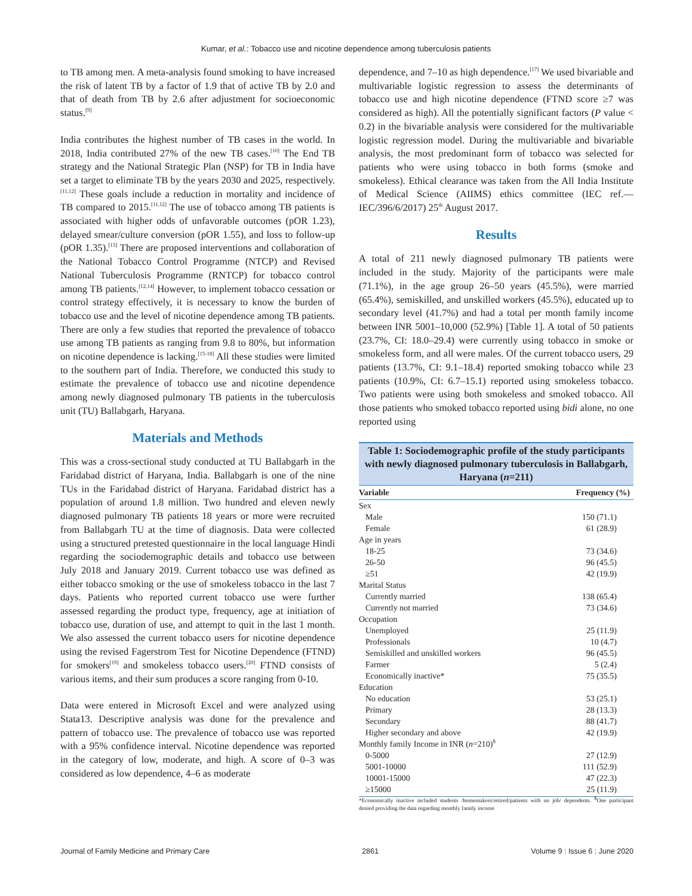Kumar, et al.: Tobacco use and nicotine dependence among tuberculosis patients
to TB among men. A meta-analysis found smoking to have increased the risk of latent TB by a factor of 1.9 that of active TB by 2.0 and that of death from TB by 2.6 after adjustment for socioeconomic status.<sup>[9]</sup>
India contributes the highest number of TB cases in the world. In 2018, India contributed 27% of the new TB cases.<sup>[10]</sup> The End TB strategy and the National Strategic Plan (NSP) for TB in India have set a target to eliminate TB by the years 2030 and 2025, respectively.<sup>[11,12]</sup> These goals include a reduction in mortality and incidence of TB compared to 2015.<sup>[11,12]</sup> The use of tobacco among TB patients is associated with higher odds of unfavorable outcomes (pOR 1.23), delayed smear/culture conversion (pOR 1.55), and loss to follow-up (pOR 1.35).<sup>[13]</sup> There are proposed interventions and collaboration of the National Tobacco Control Programme (NTCP) and Revised National Tuberculosis Programme (RNTCP) for tobacco control among TB patients.<sup>[12,14]</sup> However, to implement tobacco cessation or control strategy effectively, it is necessary to know the burden of tobacco use and the level of nicotine dependence among TB patients. There are only a few studies that reported the prevalence of tobacco use among TB patients as ranging from 9.8 to 80%, but information on nicotine dependence is lacking.<sup>[15-18]</sup> All these studies were limited to the southern part of India. Therefore, we conducted this study to estimate the prevalence of tobacco use and nicotine dependence among newly diagnosed pulmonary TB patients in the tuberculosis unit (TU) Ballabgarh, Haryana.
Materials and Methods
This was a cross-sectional study conducted at TU Ballabgarh in the Faridabad district of Haryana, India. Ballabgarh is one of the nine TUs in the Faridabad district of Haryana. Faridabad district has a population of around 1.8 million. Two hundred and eleven newly diagnosed pulmonary TB patients 18 years or more were recruited from Ballabgarh TU at the time of diagnosis. Data were collected using a structured pretested questionnaire in the local language Hindi regarding the sociodemographic details and tobacco use between July 2018 and January 2019. Current tobacco use was defined as either tobacco smoking or the use of smokeless tobacco in the last 7 days. Patients who reported current tobacco use were further assessed regarding the product type, frequency, age at initiation of tobacco use, duration of use, and attempt to quit in the last 1 month. We also assessed the current tobacco users for nicotine dependence using the revised Fagerstrom Test for Nicotine Dependence (FTND) for smokers<sup>[19]</sup> and smokeless tobacco users.<sup>[20]</sup> FTND consists of various items, and their sum produces a score ranging from 0-10.
Data were entered in Microsoft Excel and were analyzed using Stata13. Descriptive analysis was done for the prevalence and pattern of tobacco use. The prevalence of tobacco use was reported with a 95% confidence interval. Nicotine dependence was reported in the category of low, moderate, and high. A score of 0–3 was considered as low dependence, 4–6 as moderate
dependence, and 7–10 as high dependence.<sup>[17]</sup> We used bivariable and multivariable logistic regression to assess the determinants of tobacco use and high nicotine dependence (FTND score ≥7 was considered as high). All the potentially significant factors (P value < 0.2) in the bivariable analysis were considered for the multivariable logistic regression model. During the multivariable and bivariable analysis, the most predominant form of tobacco was selected for patients who were using tobacco in both forms (smoke and smokeless). Ethical clearance was taken from the All India Institute of Medical Science (AIIMS) ethics committee (IEC ref.—IEC/396/6/2017) 25<sup>th</sup> August 2017.
Results
A total of 211 newly diagnosed pulmonary TB patients were included in the study. Majority of the participants were male (71.1%), in the age group 26–50 years (45.5%), were married (65.4%), semiskilled, and unskilled workers (45.5%), educated up to secondary level (41.7%) and had a total per month family income between INR 5001–10,000 (52.9%) [Table 1]. A total of 50 patients (23.7%, CI: 18.0–29.4) were currently using tobacco in smoke or smokeless form, and all were males. Of the current tobacco users, 29 patients (13.7%, CI: 9.1–18.4) reported smoking tobacco while 23 patients (10.9%, CI: 6.7–15.1) reported using smokeless tobacco. Two patients were using both smokeless and smoked tobacco. All those patients who smoked tobacco reported using bidi alone, no one reported using
Table 1: Sociodemographic profile of the study participants with newly diagnosed pulmonary tuberculosis in Ballabgarh, Haryana (n=211)
| Variable | Frequency (%) |
| --- | --- |
| Sex | |
| Male | 150 (71.1) |
| Female | 61 (28.9) |
| Age in years | |
| 18-25 | 73 (34.6) |
| 26-50 | 96 (45.5) |
| ≥51 | 42 (19.9) |
| Marital Status | |
| Currently married | 138 (65.4) |
| Currently not married | 73 (34.6) |
| Occupation | |
| Unemployed | 25 (11.9) |
| Professionals | 10 (4.7) |
| Semiskilled and unskilled workers | 96 (45.5) |
| Farmer | 5 (2.4) |
| Economically inactive* | 75 (35.5) |
| Education | |
| No education | 53 (25.1) |
| Primary | 28 (13.3) |
| Secondary | 88 (41.7) |
| Higher secondary and above | 42 (19.9) |
| Monthly family Income in INR ( n =210)<sup>$</sup> | |
| 0-5000 | 27 (12.9) |
| 5001-10000 | 111 (52.9) |
| 10001-15000 | 47 (22.3) |
| ≥15000 | 25 (11.9) |
*Economically inactive included students /homemakers/retired/patients with no job/ dependents. <sup>$</sup>One participant denied providing the data regarding monthly family income
Journal of Family Medicine and Primary Care 2861 Volume 9 : Issue 6 : June 2020